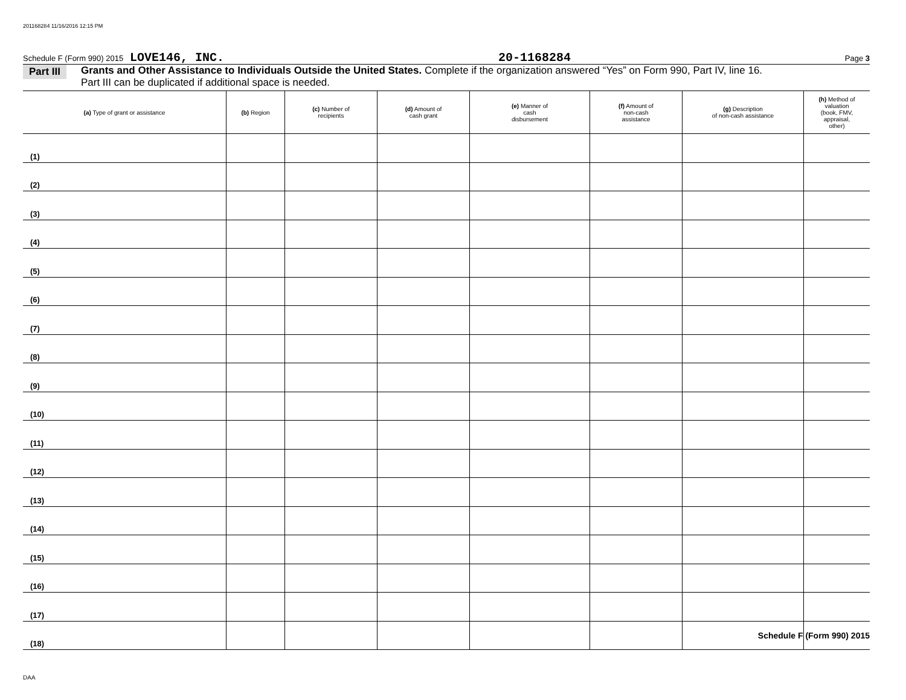201168284 11/16/2016 12:15 PM
Schedule F (Form 990) 2015 LOVE146, INC. 20-1168284 Page 3
Part III Grants and Other Assistance to Individuals Outside the United States. Complete if the organization answered “Yes” on Form 990, Part IV, line 16.
Part III can be duplicated if additional space is needed.
| (a) Type of grant or assistance | (b) Region | (c) Number of recipients | (d) Amount of cash grant | (e) Manner of cash disbursement | (f) Amount of non-cash assistance | (g) Description of non-cash assistance | (h) Method of valuation (book, FMV, appraisal, other) |
| --- | --- | --- | --- | --- | --- | --- | --- |
| (1) | | | | | | | |
| (2) | | | | | | | |
| (3) | | | | | | | |
| (4) | | | | | | | |
| (5) | | | | | | | |
| (6) | | | | | | | |
| (7) | | | | | | | |
| (8) | | | | | | | |
| (9) | | | | | | | |
| (10) | | | | | | | |
| (11) | | | | | | | |
| (12) | | | | | | | |
| (13) | | | | | | | |
| (14) | | | | | | | |
| (15) | | | | | | | |
| (16) | | | | | | | |
| (17) | | | | | | | |
| (18) | | | | | | | |
Schedule F (Form 990) 2015
DAA